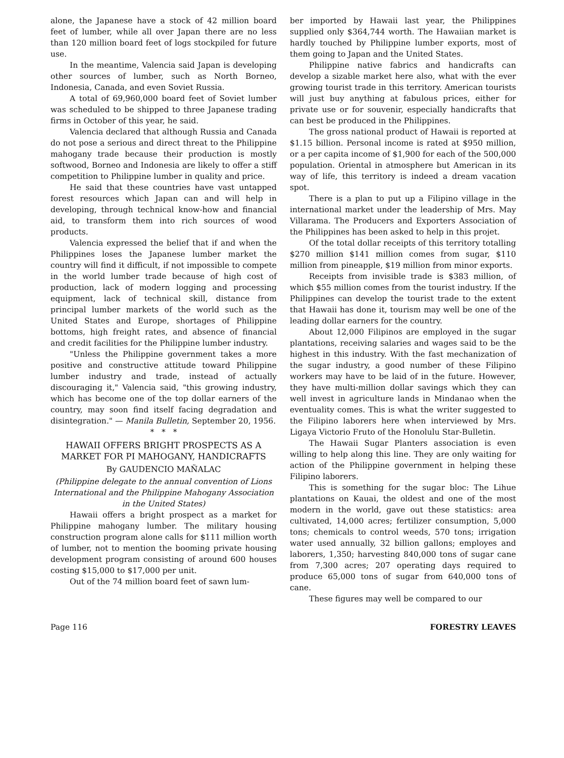alone, the Japanese have a stock of 42 million board feet of lumber, while all over Japan there are no less than 120 million board feet of logs stockpiled for future use.
In the meantime, Valencia said Japan is developing other sources of lumber, such as North Borneo, Indonesia, Canada, and even Soviet Russia.
A total of 69,960,000 board feet of Soviet lumber was scheduled to be shipped to three Japanese trading firms in October of this year, he said.
Valencia declared that although Russia and Canada do not pose a serious and direct threat to the Philippine mahogany trade because their production is mostly softwood, Borneo and Indonesia are likely to offer a stiff competition to Philippine lumber in quality and price.
He said that these countries have vast untapped forest resources which Japan can and will help in developing, through technical know-how and financial aid, to transform them into rich sources of wood products.
Valencia expressed the belief that if and when the Philippines loses the Japanese lumber market the country will find it difficult, if not impossible to compete in the world lumber trade because of high cost of production, lack of modern logging and processing equipment, lack of technical skill, distance from principal lumber markets of the world such as the United States and Europe, shortages of Philippine bottoms, high freight rates, and absence of financial and credit facilities for the Philippine lumber industry.
"Unless the Philippine government takes a more positive and constructive attitude toward Philippine lumber industry and trade, instead of actually discouraging it," Valencia said, "this growing industry, which has become one of the top dollar earners of the country, may soon find itself facing degradation and disintegration." — Manila Bulletin, September 20, 1956.
* * *
HAWAII OFFERS BRIGHT PROSPECTS AS A MARKET FOR PI MAHOGANY, HANDICRAFTS
By GAUDENCIO MAÑALAC
(Philippine delegate to the annual convention of Lions International and the Philippine Mahogany Association in the United States)
Hawaii offers a bright prospect as a market for Philippine mahogany lumber. The military housing construction program alone calls for $111 million worth of lumber, not to mention the booming private housing development program consisting of around 600 houses costing $15,000 to $17,000 per unit.
Out of the 74 million board feet of sawn lum-
ber imported by Hawaii last year, the Philippines supplied only $364,744 worth. The Hawaiian market is hardly touched by Philippine lumber exports, most of them going to Japan and the United States.
Philippine native fabrics and handicrafts can develop a sizable market here also, what with the ever growing tourist trade in this territory. American tourists will just buy anything at fabulous prices, either for private use or for souvenir, especially handicrafts that can best be produced in the Philippines.
The gross national product of Hawaii is reported at $1.15 billion. Personal income is rated at $950 million, or a per capita income of $1,900 for each of the 500,000 population. Oriental in atmosphere but American in its way of life, this territory is indeed a dream vacation spot.
There is a plan to put up a Filipino village in the international market under the leadership of Mrs. May Villarama. The Producers and Exporters Association of the Philippines has been asked to help in this projet.
Of the total dollar receipts of this territory totalling $270 million $141 million comes from sugar, $110 million from pineapple, $19 million from minor exports.
Receipts from invisible trade is $383 million, of which $55 million comes from the tourist industry. If the Philippines can develop the tourist trade to the extent that Hawaii has done it, tourism may well be one of the leading dollar earners for the country.
About 12,000 Filipinos are employed in the sugar plantations, receiving salaries and wages said to be the highest in this industry. With the fast mechanization of the sugar industry, a good number of these Filipino workers may have to be laid of in the future. However, they have multi-million dollar savings which they can well invest in agriculture lands in Mindanao when the eventuality comes. This is what the writer suggested to the Filipino laborers here when interviewed by Mrs. Ligaya Victorio Fruto of the Honolulu Star-Bulletin.
The Hawaii Sugar Planters association is even willing to help along this line. They are only waiting for action of the Philippine government in helping these Filipino laborers.
This is something for the sugar bloc: The Lihue plantations on Kauai, the oldest and one of the most modern in the world, gave out these statistics: area cultivated, 14,000 acres; fertilizer consumption, 5,000 tons; chemicals to control weeds, 570 tons; irrigation water used annually, 32 billion gallons; employes and laborers, 1,350; harvesting 840,000 tons of sugar cane from 7,300 acres; 207 operating days required to produce 65,000 tons of sugar from 640,000 tons of cane.
These figures may well be compared to our
Page 116 FORESTRY LEAVES